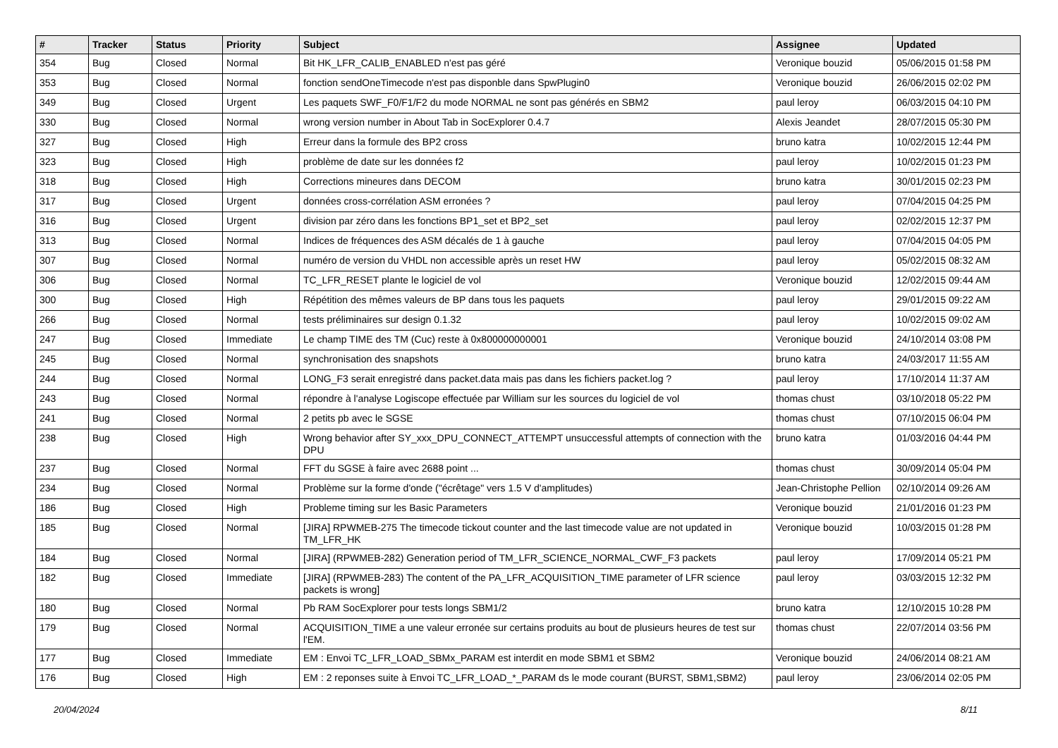| # | Tracker | Status | Priority | Subject | Assignee | Updated |
| --- | --- | --- | --- | --- | --- | --- |
| 354 | Bug | Closed | Normal | Bit HK_LFR_CALIB_ENABLED n'est pas géré | Veronique bouzid | 05/06/2015 01:58 PM |
| 353 | Bug | Closed | Normal | fonction sendOneTimecode n'est pas disponble dans SpwPlugin0 | Veronique bouzid | 26/06/2015 02:02 PM |
| 349 | Bug | Closed | Urgent | Les paquets SWF_F0/F1/F2 du mode NORMAL ne sont pas générés en SBM2 | paul leroy | 06/03/2015 04:10 PM |
| 330 | Bug | Closed | Normal | wrong version number in About Tab in SocExplorer 0.4.7 | Alexis Jeandet | 28/07/2015 05:30 PM |
| 327 | Bug | Closed | High | Erreur dans la formule des BP2 cross | bruno katra | 10/02/2015 12:44 PM |
| 323 | Bug | Closed | High | problème de date sur les données f2 | paul leroy | 10/02/2015 01:23 PM |
| 318 | Bug | Closed | High | Corrections mineures dans DECOM | bruno katra | 30/01/2015 02:23 PM |
| 317 | Bug | Closed | Urgent | données cross-corrélation ASM erronées ? | paul leroy | 07/04/2015 04:25 PM |
| 316 | Bug | Closed | Urgent | division par zéro dans les fonctions BP1_set et BP2_set | paul leroy | 02/02/2015 12:37 PM |
| 313 | Bug | Closed | Normal | Indices de fréquences des ASM décalés de 1 à gauche | paul leroy | 07/04/2015 04:05 PM |
| 307 | Bug | Closed | Normal | numéro de version du VHDL non accessible après un reset HW | paul leroy | 05/02/2015 08:32 AM |
| 306 | Bug | Closed | Normal | TC_LFR_RESET plante le logiciel de vol | Veronique bouzid | 12/02/2015 09:44 AM |
| 300 | Bug | Closed | High | Répétition des mêmes valeurs de BP dans tous les paquets | paul leroy | 29/01/2015 09:22 AM |
| 266 | Bug | Closed | Normal | tests préliminaires sur design 0.1.32 | paul leroy | 10/02/2015 09:02 AM |
| 247 | Bug | Closed | Immediate | Le champ TIME des TM (Cuc) reste à 0x800000000001 | Veronique bouzid | 24/10/2014 03:08 PM |
| 245 | Bug | Closed | Normal | synchronisation des snapshots | bruno katra | 24/03/2017 11:55 AM |
| 244 | Bug | Closed | Normal | LONG_F3 serait enregistré dans packet.data mais pas dans les fichiers packet.log ? | paul leroy | 17/10/2014 11:37 AM |
| 243 | Bug | Closed | Normal | répondre à l'analyse Logiscope effectuée par William sur les sources du logiciel de vol | thomas chust | 03/10/2018 05:22 PM |
| 241 | Bug | Closed | Normal | 2 petits pb avec le SGSE | thomas chust | 07/10/2015 06:04 PM |
| 238 | Bug | Closed | High | Wrong behavior after SY_xxx_DPU_CONNECT_ATTEMPT unsuccessful attempts of connection with the DPU | bruno katra | 01/03/2016 04:44 PM |
| 237 | Bug | Closed | Normal | FFT du SGSE à faire avec 2688 point ... | thomas chust | 30/09/2014 05:04 PM |
| 234 | Bug | Closed | Normal | Problème sur la forme d'onde ("écrêtage" vers 1.5 V d'amplitudes) | Jean-Christophe Pellion | 02/10/2014 09:26 AM |
| 186 | Bug | Closed | High | Probleme timing sur les Basic Parameters | Veronique bouzid | 21/01/2016 01:23 PM |
| 185 | Bug | Closed | Normal | [JIRA] RPWMEB-275 The timecode tickout counter and the last timecode value are not updated in TM_LFR_HK | Veronique bouzid | 10/03/2015 01:28 PM |
| 184 | Bug | Closed | Normal | [JIRA] (RPWMEB-282) Generation period of TM_LFR_SCIENCE_NORMAL_CWF_F3 packets | paul leroy | 17/09/2014 05:21 PM |
| 182 | Bug | Closed | Immediate | [JIRA] (RPWMEB-283) The content of the PA_LFR_ACQUISITION_TIME parameter of LFR science packets is wrong] | paul leroy | 03/03/2015 12:32 PM |
| 180 | Bug | Closed | Normal | Pb RAM SocExplorer pour tests longs SBM1/2 | bruno katra | 12/10/2015 10:28 PM |
| 179 | Bug | Closed | Normal | ACQUISITION_TIME a une valeur erronée sur certains produits au bout de plusieurs heures de test sur l'EM. | thomas chust | 22/07/2014 03:56 PM |
| 177 | Bug | Closed | Immediate | EM : Envoi TC_LFR_LOAD_SBMx_PARAM est interdit en mode SBM1 et SBM2 | Veronique bouzid | 24/06/2014 08:21 AM |
| 176 | Bug | Closed | High | EM : 2 reponses suite à Envoi TC_LFR_LOAD_*_PARAM ds le mode courant (BURST, SBM1,SBM2) | paul leroy | 23/06/2014 02:05 PM |
20/04/2024 8/11